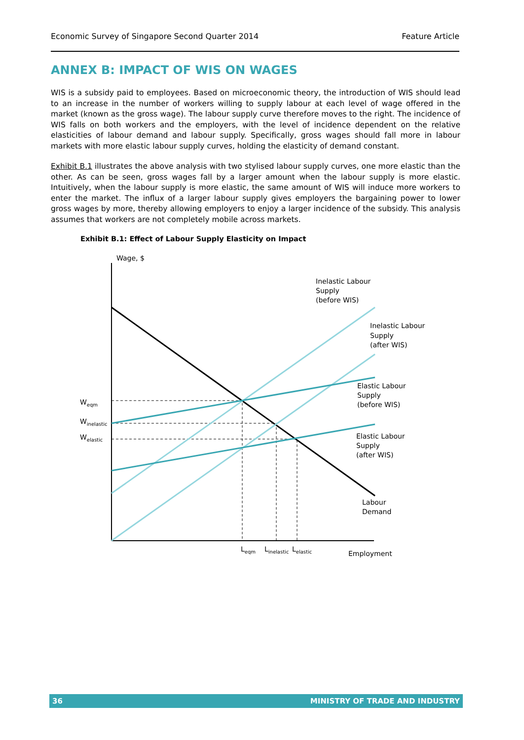Economic Survey of Singapore Second Quarter 2014 Feature Article
ANNEX B: IMPACT OF WIS ON WAGES
WIS is a subsidy paid to employees. Based on microeconomic theory, the introduction of WIS should lead to an increase in the number of workers willing to supply labour at each level of wage offered in the market (known as the gross wage). The labour supply curve therefore moves to the right. The incidence of WIS falls on both workers and the employers, with the level of incidence dependent on the relative elasticities of labour demand and labour supply. Specifically, gross wages should fall more in labour markets with more elastic labour supply curves, holding the elasticity of demand constant.
Exhibit B.1 illustrates the above analysis with two stylised labour supply curves, one more elastic than the other. As can be seen, gross wages fall by a larger amount when the labour supply is more elastic. Intuitively, when the labour supply is more elastic, the same amount of WIS will induce more workers to enter the market. The influx of a larger labour supply gives employers the bargaining power to lower gross wages by more, thereby allowing employers to enjoy a larger incidence of the subsidy. This analysis assumes that workers are not completely mobile across markets.
Exhibit B.1: Effect of Labour Supply Elasticity on Impact
Wage, $
Inelastic Labour
Supply
(before WIS)
Inelastic Labour
Supply
(after WIS)
Elastic Labour
Supply
(before WIS)
Elastic Labour
Supply
(after WIS)
Labour
Demand
Weqm
Winelastic
Welastic
Leqm
Linelastic
Lelastic
Employment
36 MINISTRY OF TRADE AND INDUSTRY